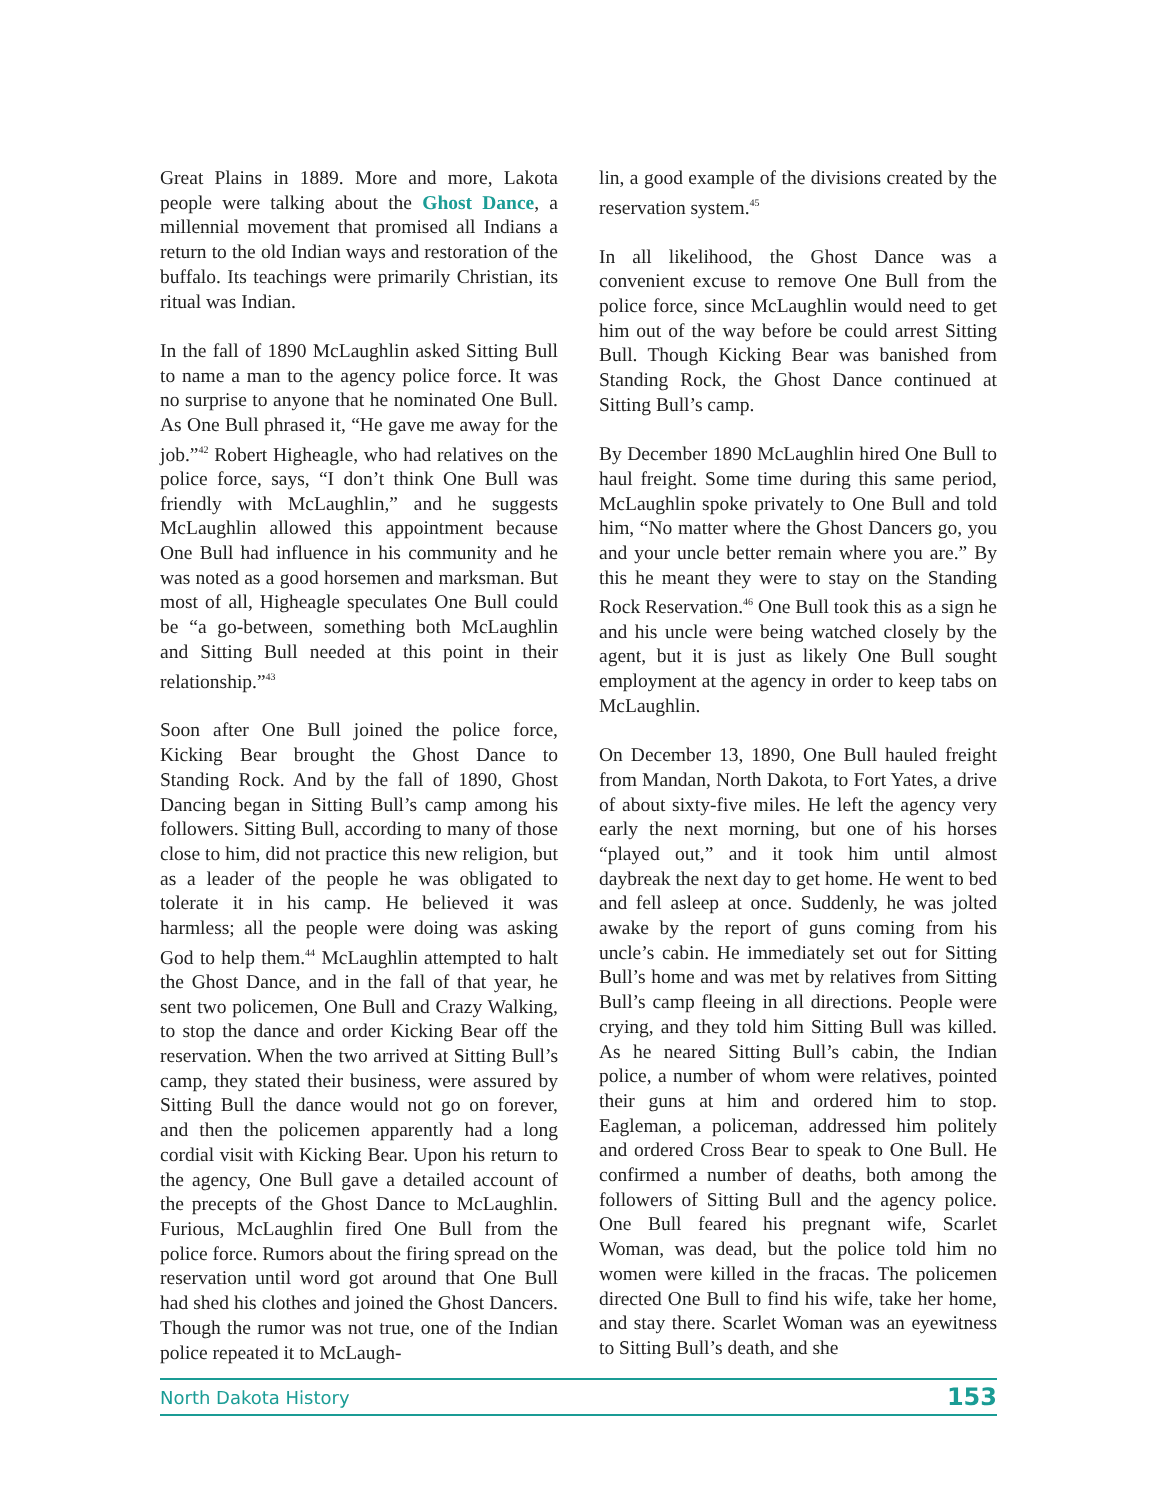Great Plains in 1889. More and more, Lakota people were talking about the Ghost Dance, a millennial movement that promised all Indians a return to the old Indian ways and restoration of the buffalo. Its teachings were primarily Christian, its ritual was Indian.
In the fall of 1890 McLaughlin asked Sitting Bull to name a man to the agency police force. It was no surprise to anyone that he nominated One Bull. As One Bull phrased it, “He gave me away for the job.”<sup>42</sup> Robert Higheagle, who had relatives on the police force, says, “I don’t think One Bull was friendly with McLaughlin,” and he suggests McLaughlin allowed this appointment because One Bull had influence in his community and he was noted as a good horsemen and marksman. But most of all, Higheagle speculates One Bull could be “a go-between, something both McLaughlin and Sitting Bull needed at this point in their relationship.”<sup>43</sup>
Soon after One Bull joined the police force, Kicking Bear brought the Ghost Dance to Standing Rock. And by the fall of 1890, Ghost Dancing began in Sitting Bull’s camp among his followers. Sitting Bull, according to many of those close to him, did not practice this new religion, but as a leader of the people he was obligated to tolerate it in his camp. He believed it was harmless; all the people were doing was asking God to help them.<sup>44</sup> McLaughlin attempted to halt the Ghost Dance, and in the fall of that year, he sent two policemen, One Bull and Crazy Walking, to stop the dance and order Kicking Bear off the reservation. When the two arrived at Sitting Bull’s camp, they stated their business, were assured by Sitting Bull the dance would not go on forever, and then the policemen apparently had a long cordial visit with Kicking Bear. Upon his return to the agency, One Bull gave a detailed account of the precepts of the Ghost Dance to McLaughlin. Furious, McLaughlin fired One Bull from the police force. Rumors about the firing spread on the reservation until word got around that One Bull had shed his clothes and joined the Ghost Dancers. Though the rumor was not true, one of the Indian police repeated it to McLaugh-
lin, a good example of the divisions created by the reservation system.<sup>45</sup>
In all likelihood, the Ghost Dance was a convenient excuse to remove One Bull from the police force, since McLaughlin would need to get him out of the way before be could arrest Sitting Bull. Though Kicking Bear was banished from Standing Rock, the Ghost Dance continued at Sitting Bull’s camp.
By December 1890 McLaughlin hired One Bull to haul freight. Some time during this same period, McLaughlin spoke privately to One Bull and told him, “No matter where the Ghost Dancers go, you and your uncle better remain where you are.” By this he meant they were to stay on the Standing Rock Reservation.<sup>46</sup> One Bull took this as a sign he and his uncle were being watched closely by the agent, but it is just as likely One Bull sought employment at the agency in order to keep tabs on McLaughlin.
On December 13, 1890, One Bull hauled freight from Mandan, North Dakota, to Fort Yates, a drive of about sixty-five miles. He left the agency very early the next morning, but one of his horses “played out,” and it took him until almost daybreak the next day to get home. He went to bed and fell asleep at once. Suddenly, he was jolted awake by the report of guns coming from his uncle’s cabin. He immediately set out for Sitting Bull’s home and was met by relatives from Sitting Bull’s camp fleeing in all directions. People were crying, and they told him Sitting Bull was killed. As he neared Sitting Bull’s cabin, the Indian police, a number of whom were relatives, pointed their guns at him and ordered him to stop. Eagleman, a policeman, addressed him politely and ordered Cross Bear to speak to One Bull. He confirmed a number of deaths, both among the followers of Sitting Bull and the agency police. One Bull feared his pregnant wife, Scarlet Woman, was dead, but the police told him no women were killed in the fracas. The policemen directed One Bull to find his wife, take her home, and stay there. Scarlet Woman was an eyewitness to Sitting Bull’s death, and she
North Dakota History 153